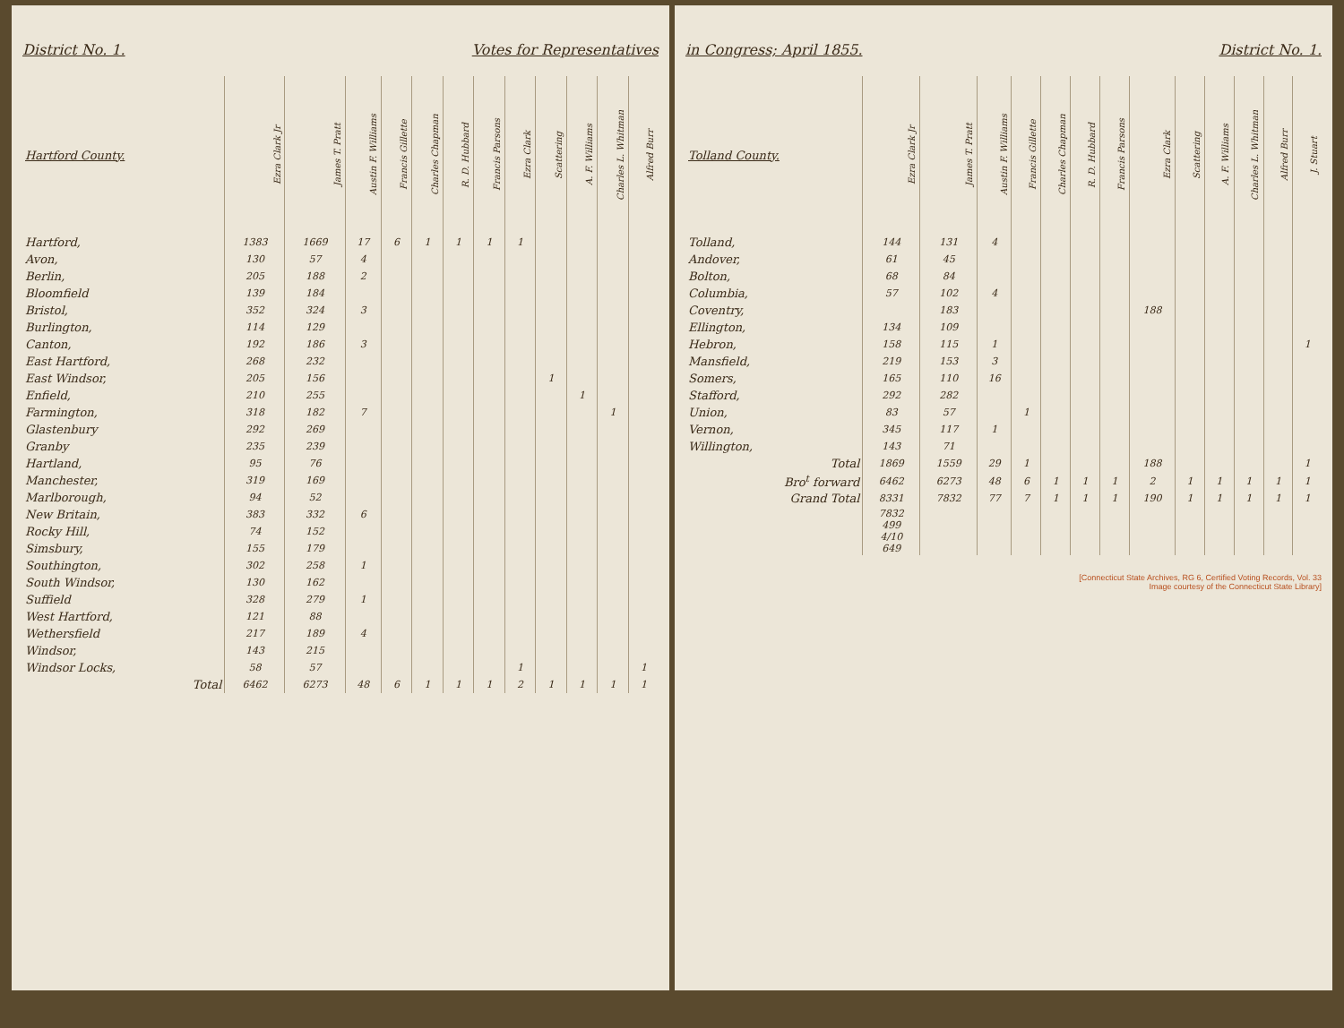District No. 1. Votes for Representatives
| Hartford County. | Ezra Clark Jr | James T. Pratt | Austin F. Williams | Francis Gillette | Charles Chapman | R. D. Hubbard | Francis Parsons | Ezra Clark | Scattering | A. F. Williams | Charles L. Whitman | Alfred Burr |
| --- | --- | --- | --- | --- | --- | --- | --- | --- | --- | --- | --- | --- |
| Hartford, | 1383 | 1669 | 17 | 6 | 1 | 1 | 1 | 1 | | | | |
| Avon, | 130 | 57 | 4 | | | | | | | | | |
| Berlin, | 205 | 188 | 2 | | | | | | | | | |
| Bloomfield | 139 | 184 | | | | | | | | | | |
| Bristol, | 352 | 324 | 3 | | | | | | | | | |
| Burlington, | 114 | 129 | | | | | | | | | | |
| Canton, | 192 | 186 | 3 | | | | | | | | | |
| East Hartford, | 268 | 232 | | | | | | | | | | |
| East Windsor, | 205 | 156 | | | | | | | 1 | | | |
| Enfield, | 210 | 255 | | | | | | | | 1 | | |
| Farmington, | 318 | 182 | 7 | | | | | | | | 1 | |
| Glastenbury | 292 | 269 | | | | | | | | | | |
| Granby | 235 | 239 | | | | | | | | | | |
| Hartland, | 95 | 76 | | | | | | | | | | |
| Manchester, | 319 | 169 | | | | | | | | | | |
| Marlborough, | 94 | 52 | | | | | | | | | | |
| New Britain, | 383 | 332 | 6 | | | | | | | | | |
| Rocky Hill, | 74 | 152 | | | | | | | | | | |
| Simsbury, | 155 | 179 | | | | | | | | | | |
| Southington, | 302 | 258 | 1 | | | | | | | | | |
| South Windsor, | 130 | 162 | | | | | | | | | | |
| Suffield | 328 | 279 | 1 | | | | | | | | | |
| West Hartford, | 121 | 88 | | | | | | | | | | |
| Wethersfield | 217 | 189 | 4 | | | | | | | | | |
| Windsor, | 143 | 215 | | | | | | | | | | |
| Windsor Locks, | 58 | 57 | | | | | | 1 | | | | 1 |
| Total | 6462 | 6273 | 48 | 6 | 1 | 1 | 1 | 2 | 1 | 1 | 1 | 1 |
in Congress; April 1855. District No. 1.
| Tolland County. | Ezra Clark Jr | James T. Pratt | Austin F. Williams | Francis Gillette | Charles Chapman | R. D. Hubbard | Francis Parsons | Ezra Clark | Scattering | A. F. Williams | Charles L. Whitman | Alfred Burr | J. Stuart |
| --- | --- | --- | --- | --- | --- | --- | --- | --- | --- | --- | --- | --- | --- |
| Tolland, | 144 | 131 | 4 | | | | | | | | | | |
| Andover, | 61 | 45 | | | | | | | | | | | |
| Bolton, | 68 | 84 | | | | | | | | | | | |
| Columbia, | 57 | 102 | 4 | | | | | | | | | | |
| Coventry, | | 183 | | | | | | 188 | | | | | |
| Ellington, | 134 | 109 | | | | | | | | | | | |
| Hebron, | 158 | 115 | 1 | | | | | | | | | | 1 |
| Mansfield, | 219 | 153 | 3 | | | | | | | | | | |
| Somers, | 165 | 110 | 16 | | | | | | | | | | |
| Stafford, | 292 | 282 | | | | | | | | | | | |
| Union, | 83 | 57 | | 1 | | | | | | | | | |
| Vernon, | 345 | 117 | 1 | | | | | | | | | | |
| Willington, | 143 | 71 | | | | | | | | | | | |
| Total | 1869 | 1559 | 29 | 1 | | | | 188 | | | | | 1 |
| Bro<sup>t</sup> forward | 6462 | 6273 | 48 | 6 | 1 | 1 | 1 | 2 | 1 | 1 | 1 | 1 | 1 |
| Grand Total | 8331 | 7832 | 77 | 7 | 1 | 1 | 1 | 190 | 1 | 1 | 1 | 1 | 1 |
| | 7832 499 4/10 649 | | | | | | | | | | | | |
[Connecticut State Archives, RG 6, Certified Voting Records, Vol. 33
Image courtesy of the Connecticut State Library]